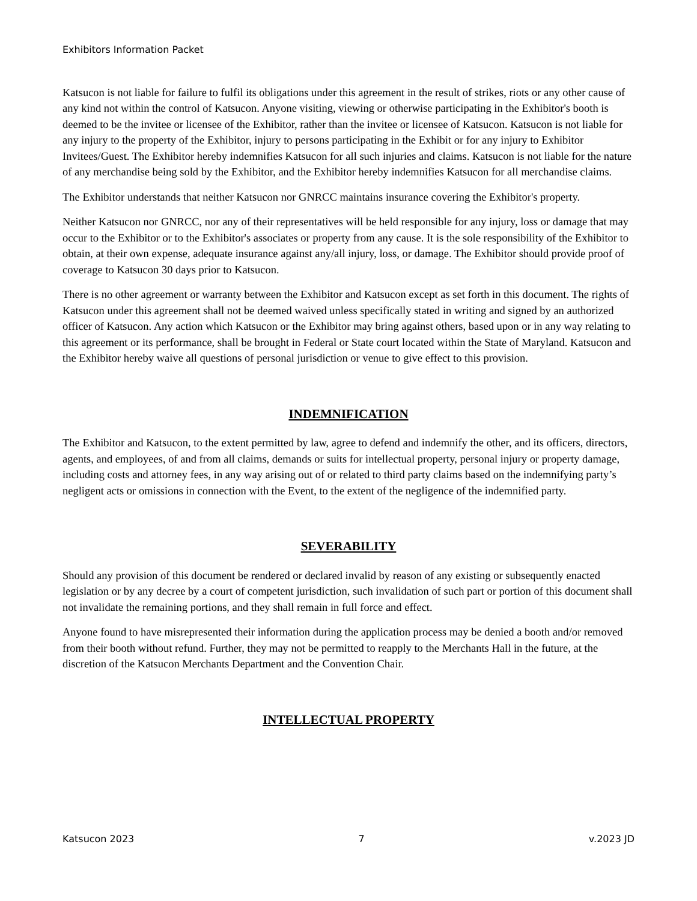Exhibitors Information Packet
Katsucon is not liable for failure to fulfil its obligations under this agreement in the result of strikes, riots or any other cause of any kind not within the control of Katsucon. Anyone visiting, viewing or otherwise participating in the Exhibitor's booth is deemed to be the invitee or licensee of the Exhibitor, rather than the invitee or licensee of Katsucon. Katsucon is not liable for any injury to the property of the Exhibitor, injury to persons participating in the Exhibit or for any injury to Exhibitor Invitees/Guest. The Exhibitor hereby indemnifies Katsucon for all such injuries and claims. Katsucon is not liable for the nature of any merchandise being sold by the Exhibitor, and the Exhibitor hereby indemnifies Katsucon for all merchandise claims.
The Exhibitor understands that neither Katsucon nor GNRCC maintains insurance covering the Exhibitor's property.
Neither Katsucon nor GNRCC, nor any of their representatives will be held responsible for any injury, loss or damage that may occur to the Exhibitor or to the Exhibitor's associates or property from any cause. It is the sole responsibility of the Exhibitor to obtain, at their own expense, adequate insurance against any/all injury, loss, or damage. The Exhibitor should provide proof of coverage to Katsucon 30 days prior to Katsucon.
There is no other agreement or warranty between the Exhibitor and Katsucon except as set forth in this document. The rights of Katsucon under this agreement shall not be deemed waived unless specifically stated in writing and signed by an authorized officer of Katsucon. Any action which Katsucon or the Exhibitor may bring against others, based upon or in any way relating to this agreement or its performance, shall be brought in Federal or State court located within the State of Maryland. Katsucon and the Exhibitor hereby waive all questions of personal jurisdiction or venue to give effect to this provision.
INDEMNIFICATION
The Exhibitor and Katsucon, to the extent permitted by law, agree to defend and indemnify the other, and its officers, directors, agents, and employees, of and from all claims, demands or suits for intellectual property, personal injury or property damage, including costs and attorney fees, in any way arising out of or related to third party claims based on the indemnifying party’s negligent acts or omissions in connection with the Event, to the extent of the negligence of the indemnified party.
SEVERABILITY
Should any provision of this document be rendered or declared invalid by reason of any existing or subsequently enacted legislation or by any decree by a court of competent jurisdiction, such invalidation of such part or portion of this document shall not invalidate the remaining portions, and they shall remain in full force and effect.
Anyone found to have misrepresented their information during the application process may be denied a booth and/or removed from their booth without refund. Further, they may not be permitted to reapply to the Merchants Hall in the future, at the discretion of the Katsucon Merchants Department and the Convention Chair.
INTELLECTUAL PROPERTY
Katsucon 2023 7 v.2023 JD